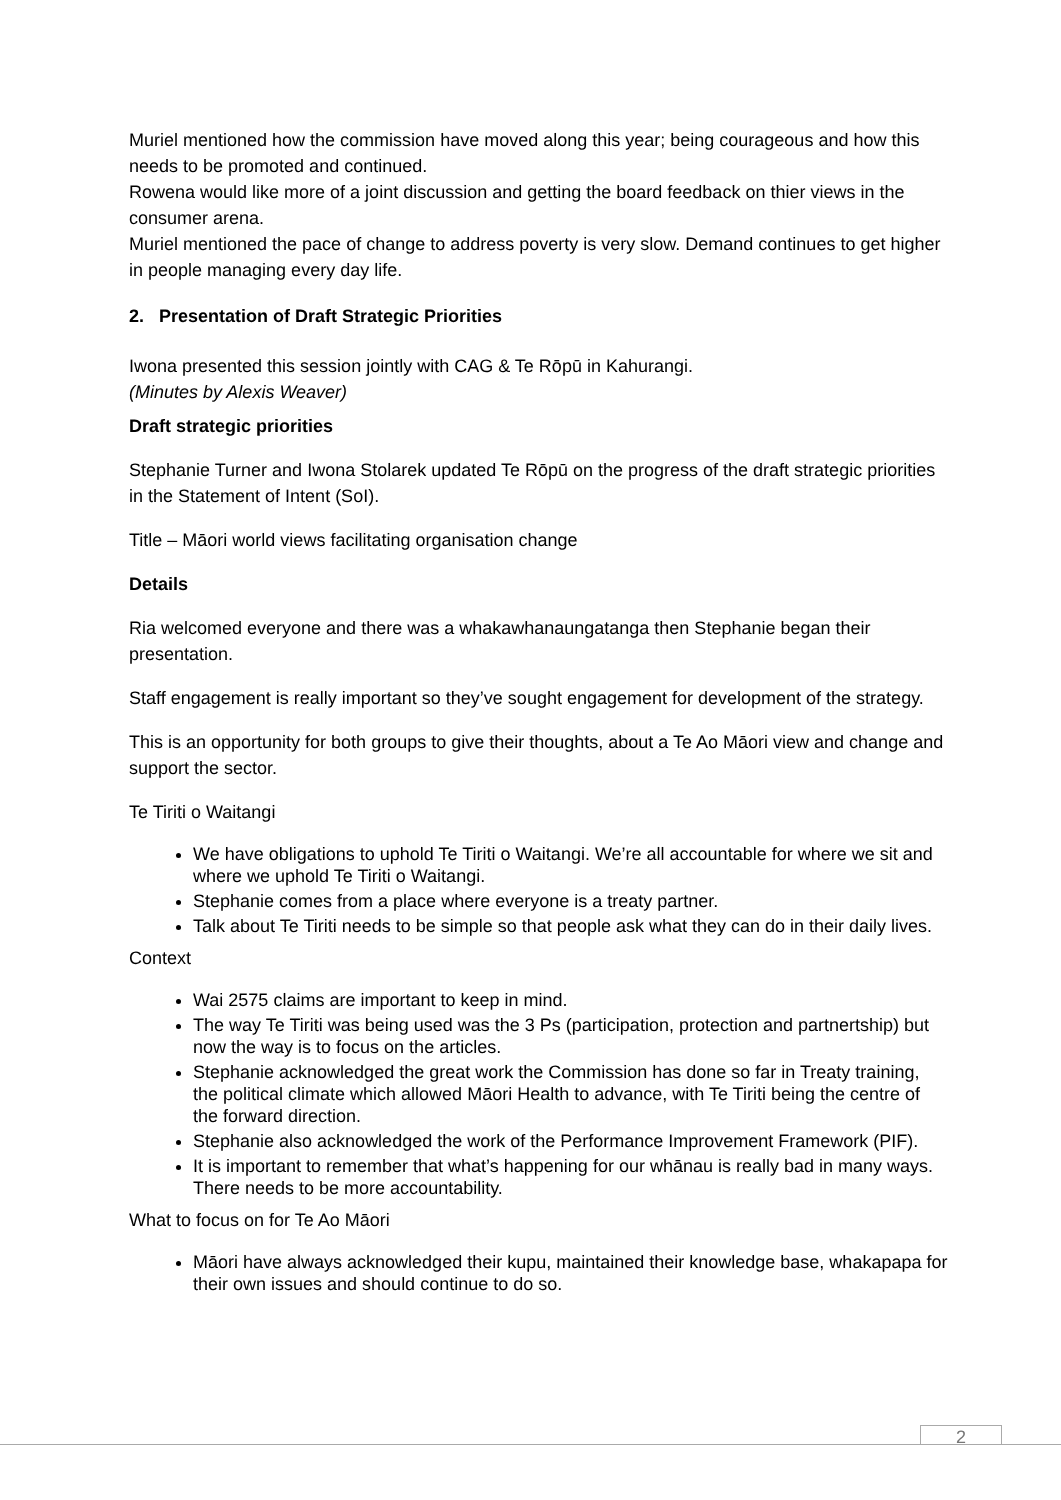Muriel mentioned how the commission have moved along this year; being courageous and how this needs to be promoted and continued.
Rowena would like more of a joint discussion and getting the board feedback on thier views in the consumer arena.
Muriel mentioned the pace of change to address poverty is very slow. Demand continues to get higher in people managing every day life.
2. Presentation of Draft Strategic Priorities
Iwona presented this session jointly with CAG & Te Rōpū in Kahurangi.
(Minutes by Alexis Weaver)
Draft strategic priorities
Stephanie Turner and Iwona Stolarek updated Te Rōpū on the progress of the draft strategic priorities in the Statement of Intent (SoI).
Title – Māori world views facilitating organisation change
Details
Ria welcomed everyone and there was a whakawhanaungatanga then Stephanie began their presentation.
Staff engagement is really important so they’ve sought engagement for development of the strategy.
This is an opportunity for both groups to give their thoughts, about a Te Ao Māori view and change and support the sector.
Te Tiriti o Waitangi
We have obligations to uphold Te Tiriti o Waitangi. We’re all accountable for where we sit and where we uphold Te Tiriti o Waitangi.
Stephanie comes from a place where everyone is a treaty partner.
Talk about Te Tiriti needs to be simple so that people ask what they can do in their daily lives.
Context
Wai 2575 claims are important to keep in mind.
The way Te Tiriti was being used was the 3 Ps (participation, protection and partnertship) but now the way is to focus on the articles.
Stephanie acknowledged the great work the Commission has done so far in Treaty training, the political climate which allowed Māori Health to advance, with Te Tiriti being the centre of the forward direction.
Stephanie also acknowledged the work of the Performance Improvement Framework (PIF).
It is important to remember that what’s happening for our whānau is really bad in many ways. There needs to be more accountability.
What to focus on for Te Ao Māori
Māori have always acknowledged their kupu, maintained their knowledge base, whakapapa for their own issues and should continue to do so.
2